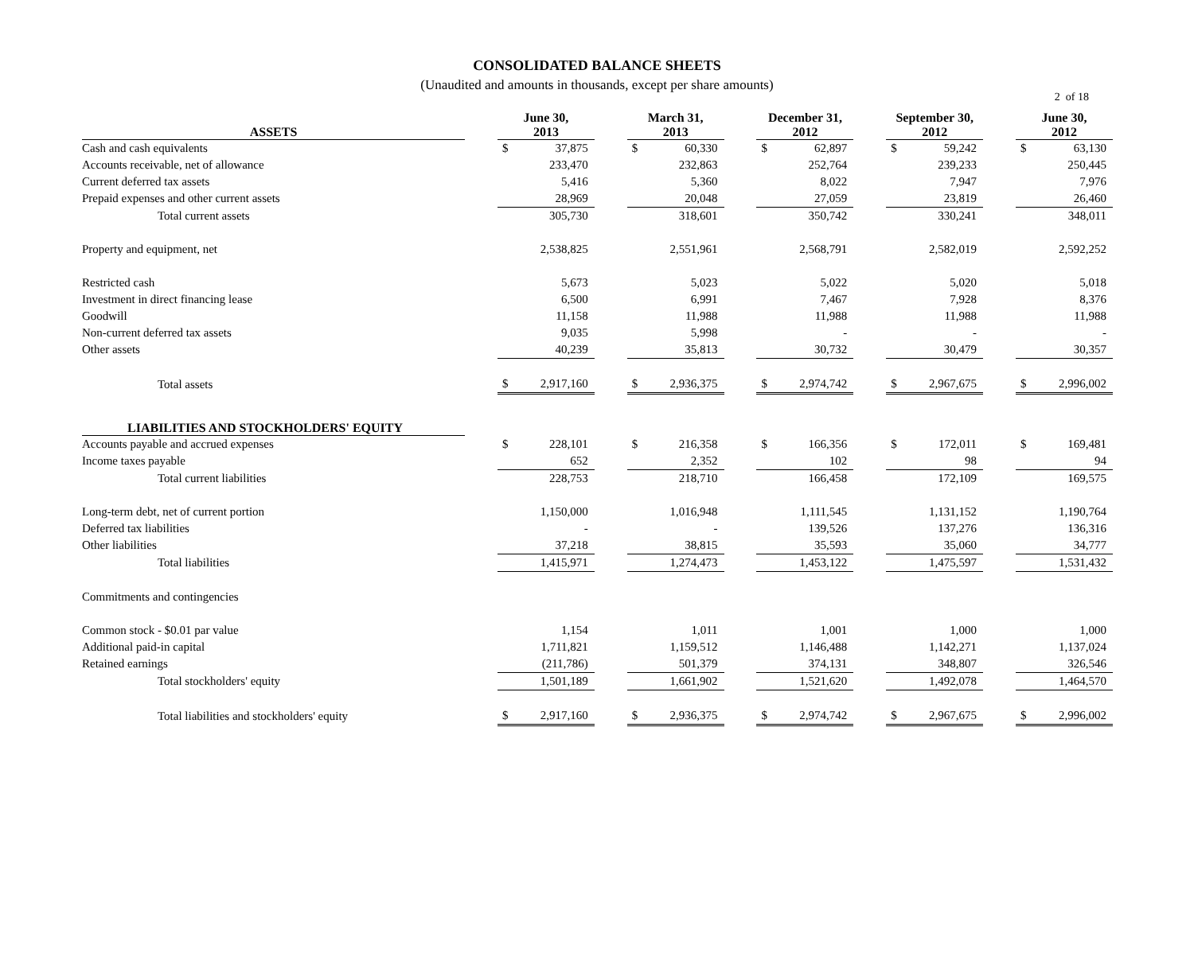2 of 18
CONSOLIDATED BALANCE SHEETS
(Unaudited and amounts in thousands, except per share amounts)
| ASSETS | | June 30, 2013 | | | March 31, 2013 | | | December 31, 2012 | | | September 30, 2012 | | | June 30, 2012 | |
| --- | --- | --- | --- | --- | --- | --- | --- | --- | --- | --- | --- | --- | --- | --- | --- |
| Cash and cash equivalents | | $ | 37,875 | | $ | 60,330 | | $ | 62,897 | | $ | 59,242 | | $ | 63,130 |
| Accounts receivable, net of allowance | | | 233,470 | | | 232,863 | | | 252,764 | | | 239,233 | | | 250,445 |
| Current deferred tax assets | | | 5,416 | | | 5,360 | | | 8,022 | | | 7,947 | | | 7,976 |
| Prepaid expenses and other current assets | | | 28,969 | | | 20,048 | | | 27,059 | | | 23,819 | | | 26,460 |
| Total current assets | | | 305,730 | | | 318,601 | | | 350,742 | | | 330,241 | | | 348,011 |
| Property and equipment, net | | | 2,538,825 | | | 2,551,961 | | | 2,568,791 | | | 2,582,019 | | | 2,592,252 |
| Restricted cash | | | 5,673 | | | 5,023 | | | 5,022 | | | 5,020 | | | 5,018 |
| Investment in direct financing lease | | | 6,500 | | | 6,991 | | | 7,467 | | | 7,928 | | | 8,376 |
| Goodwill | | | 11,158 | | | 11,988 | | | 11,988 | | | 11,988 | | | 11,988 |
| Non-current deferred tax assets | | | 9,035 | | | 5,998 | | | - | | | - | | | - |
| Other assets | | | 40,239 | | | 35,813 | | | 30,732 | | | 30,479 | | | 30,357 |
| Total assets | | $ | 2,917,160 | | $ | 2,936,375 | | $ | 2,974,742 | | $ | 2,967,675 | | $ | 2,996,002 |
| LIABILITIES AND STOCKHOLDERS' EQUITY | | | | | | | | | | | | | | | |
| Accounts payable and accrued expenses | | $ | 228,101 | | $ | 216,358 | | $ | 166,356 | | $ | 172,011 | | $ | 169,481 |
| Income taxes payable | | | 652 | | | 2,352 | | | 102 | | | 98 | | | 94 |
| Total current liabilities | | | 228,753 | | | 218,710 | | | 166,458 | | | 172,109 | | | 169,575 |
| Long-term debt, net of current portion | | | 1,150,000 | | | 1,016,948 | | | 1,111,545 | | | 1,131,152 | | | 1,190,764 |
| Deferred tax liabilities | | | - | | | - | | | 139,526 | | | 137,276 | | | 136,316 |
| Other liabilities | | | 37,218 | | | 38,815 | | | 35,593 | | | 35,060 | | | 34,777 |
| Total liabilities | | | 1,415,971 | | | 1,274,473 | | | 1,453,122 | | | 1,475,597 | | | 1,531,432 |
| Commitments and contingencies | | | | | | | | | | | | | | | |
| Common stock - $0.01 par value | | | 1,154 | | | 1,011 | | | 1,001 | | | 1,000 | | | 1,000 |
| Additional paid-in capital | | | 1,711,821 | | | 1,159,512 | | | 1,146,488 | | | 1,142,271 | | | 1,137,024 |
| Retained earnings | | | (211,786) | | | 501,379 | | | 374,131 | | | 348,807 | | | 326,546 |
| Total stockholders' equity | | | 1,501,189 | | | 1,661,902 | | | 1,521,620 | | | 1,492,078 | | | 1,464,570 |
| Total liabilities and stockholders' equity | | $ | 2,917,160 | | $ | 2,936,375 | | $ | 2,974,742 | | $ | 2,967,675 | | $ | 2,996,002 |